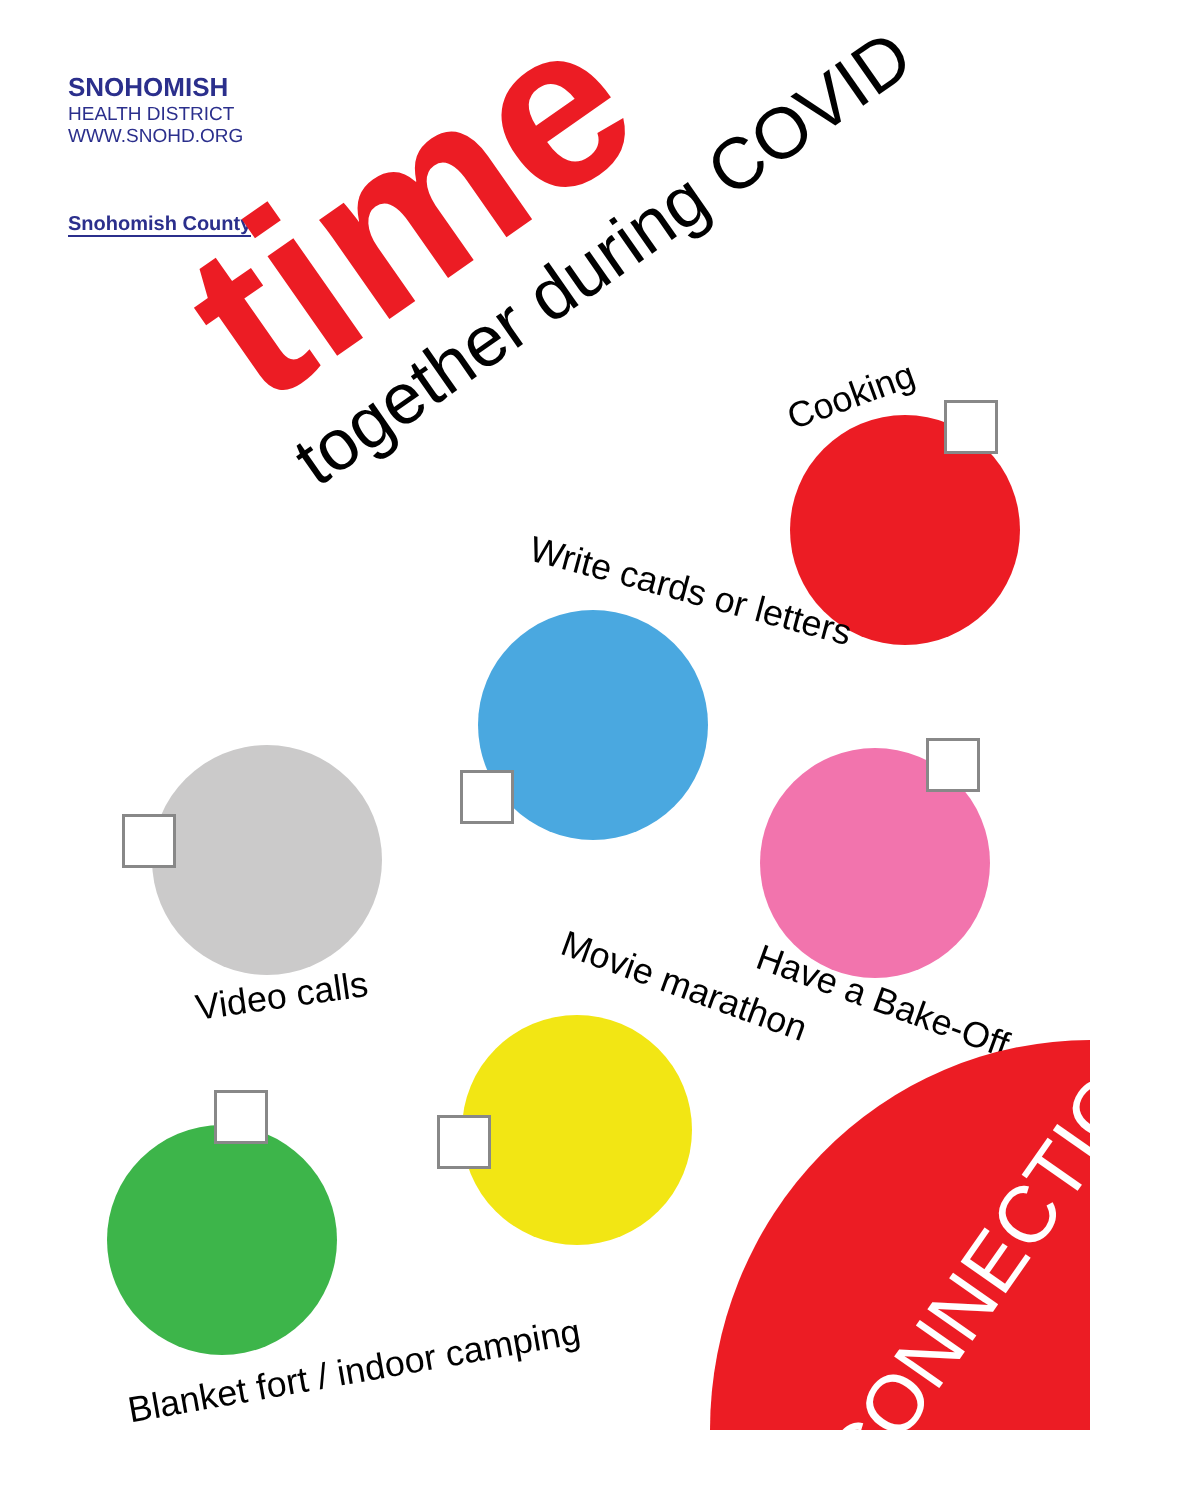SNOHOMISH
HEALTH DISTRICT
WWW.SNOHD.ORG
Snohomish County
time
together during COVID
Cooking
Write cards or letters
Video calls Have a Bake-Off
Movie marathon
Blanket fort / indoor camping
CONNECTION